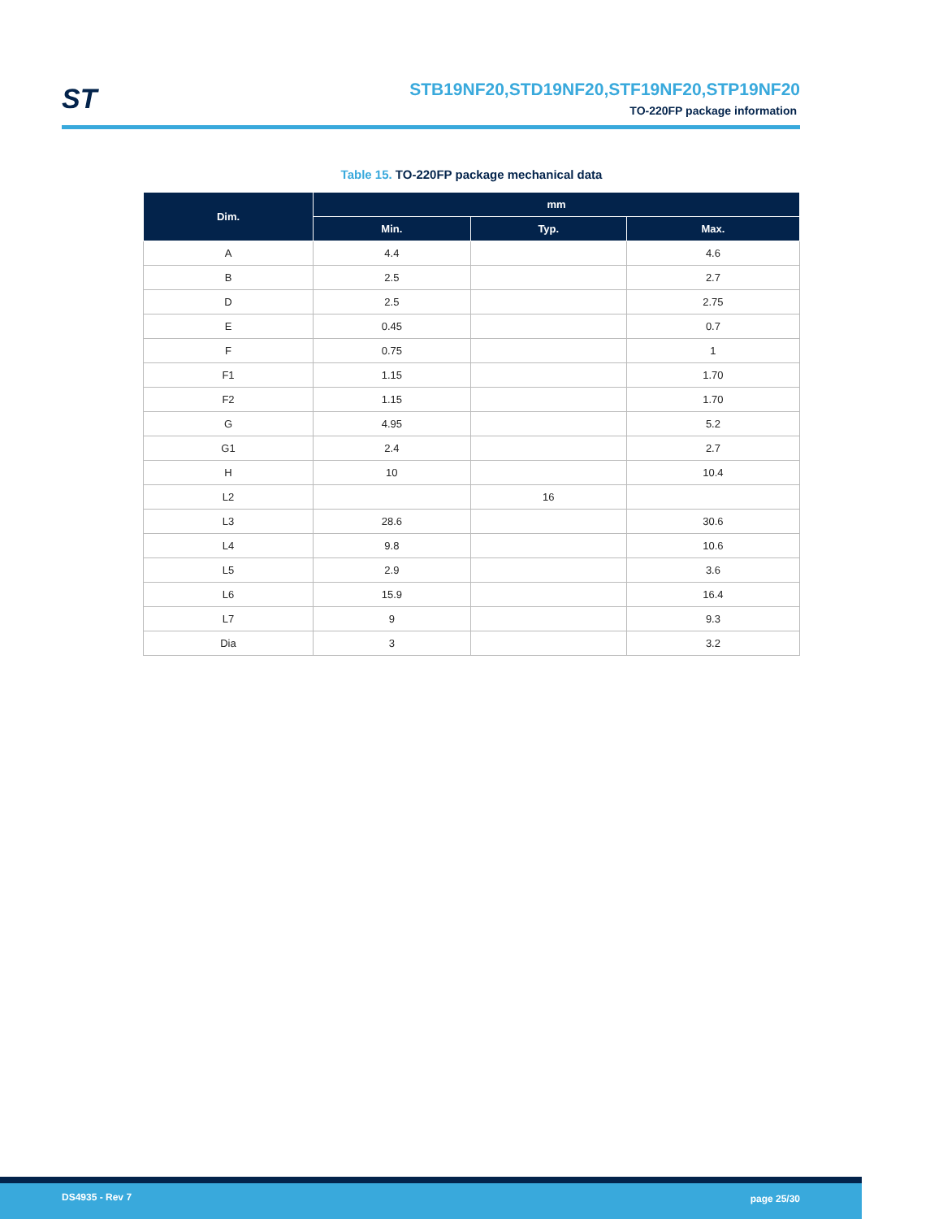ST
STB19NF20,STD19NF20,STF19NF20,STP19NF20
TO-220FP package information
Table 15. TO-220FP package mechanical data
| Dim. | mm | | |
| --- | --- | --- | --- |
| | Min. | Typ. | Max. |
| A | 4.4 | | 4.6 |
| B | 2.5 | | 2.7 |
| D | 2.5 | | 2.75 |
| E | 0.45 | | 0.7 |
| F | 0.75 | | 1 |
| F1 | 1.15 | | 1.70 |
| F2 | 1.15 | | 1.70 |
| G | 4.95 | | 5.2 |
| G1 | 2.4 | | 2.7 |
| H | 10 | | 10.4 |
| L2 | | 16 | |
| L3 | 28.6 | | 30.6 |
| L4 | 9.8 | | 10.6 |
| L5 | 2.9 | | 3.6 |
| L6 | 15.9 | | 16.4 |
| L7 | 9 | | 9.3 |
| Dia | 3 | | 3.2 |
DS4935 - Rev 7 page 25/30